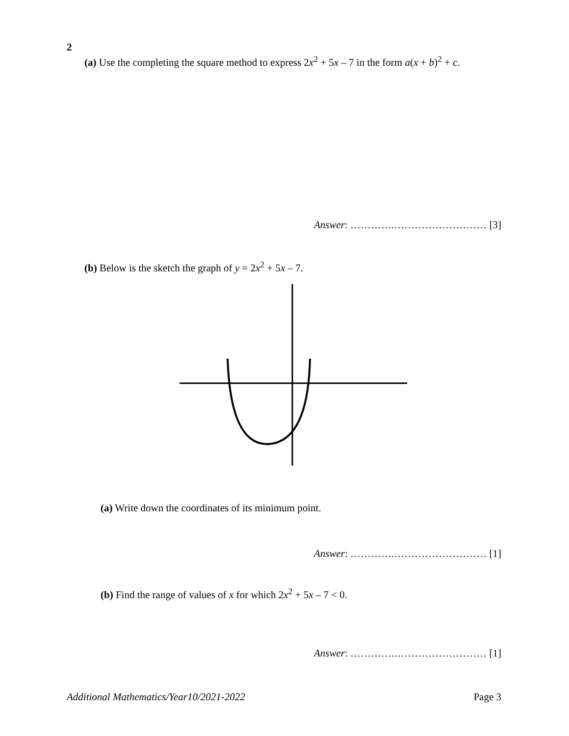2
(a) Use the completing the square method to express 2x<sup>2</sup> + 5x – 7 in the form a(x + b)<sup>2</sup> + c.
Answer: ………….……………………… [3]
(b) Below is the sketch the graph of y = 2x<sup>2</sup> + 5x – 7.
(a) Write down the coordinates of its minimum point.
Answer: ………….……………………… [1]
(b) Find the range of values of x for which 2x<sup>2</sup> + 5x – 7 < 0.
Answer: ………….……………………… [1]
Additional Mathematics/Year10/2021-2022 Page 3